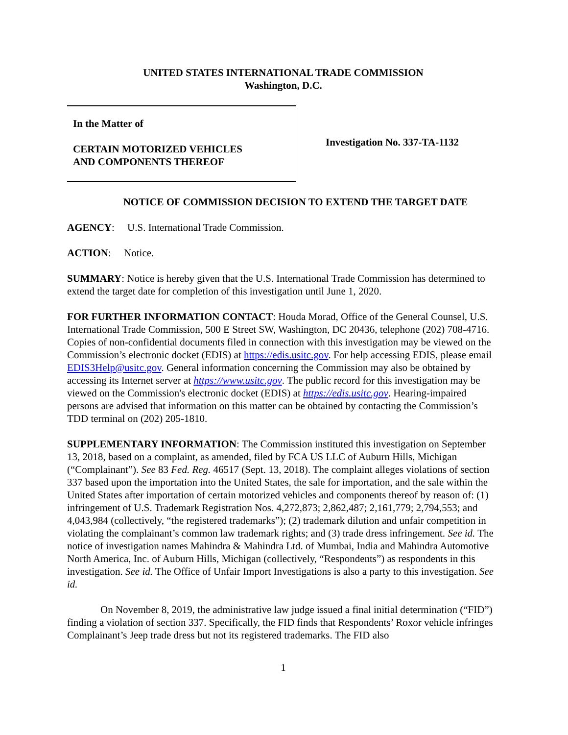UNITED STATES INTERNATIONAL TRADE COMMISSION
Washington, D.C.
In the Matter of
CERTAIN MOTORIZED VEHICLES
AND COMPONENTS THEREOF
Investigation No. 337-TA-1132
NOTICE OF COMMISSION DECISION TO EXTEND THE TARGET DATE
AGENCY: U.S. International Trade Commission.
ACTION: Notice.
SUMMARY: Notice is hereby given that the U.S. International Trade Commission has determined to extend the target date for completion of this investigation until June 1, 2020.
FOR FURTHER INFORMATION CONTACT: Houda Morad, Office of the General Counsel, U.S. International Trade Commission, 500 E Street SW, Washington, DC 20436, telephone (202) 708-4716. Copies of non-confidential documents filed in connection with this investigation may be viewed on the Commission’s electronic docket (EDIS) at https://edis.usitc.gov. For help accessing EDIS, please email EDIS3Help@usitc.gov. General information concerning the Commission may also be obtained by accessing its Internet server at https://www.usitc.gov. The public record for this investigation may be viewed on the Commission's electronic docket (EDIS) at https://edis.usitc.gov. Hearing-impaired persons are advised that information on this matter can be obtained by contacting the Commission’s TDD terminal on (202) 205-1810.
SUPPLEMENTARY INFORMATION: The Commission instituted this investigation on September 13, 2018, based on a complaint, as amended, filed by FCA US LLC of Auburn Hills, Michigan (“Complainant”). See 83 Fed. Reg. 46517 (Sept. 13, 2018). The complaint alleges violations of section 337 based upon the importation into the United States, the sale for importation, and the sale within the United States after importation of certain motorized vehicles and components thereof by reason of: (1) infringement of U.S. Trademark Registration Nos. 4,272,873; 2,862,487; 2,161,779; 2,794,553; and 4,043,984 (collectively, “the registered trademarks”); (2) trademark dilution and unfair competition in violating the complainant’s common law trademark rights; and (3) trade dress infringement. See id. The notice of investigation names Mahindra & Mahindra Ltd. of Mumbai, India and Mahindra Automotive North America, Inc. of Auburn Hills, Michigan (collectively, “Respondents”) as respondents in this investigation. See id. The Office of Unfair Import Investigations is also a party to this investigation. See id.
On November 8, 2019, the administrative law judge issued a final initial determination (“FID”) finding a violation of section 337. Specifically, the FID finds that Respondents’ Roxor vehicle infringes Complainant’s Jeep trade dress but not its registered trademarks. The FID also
1